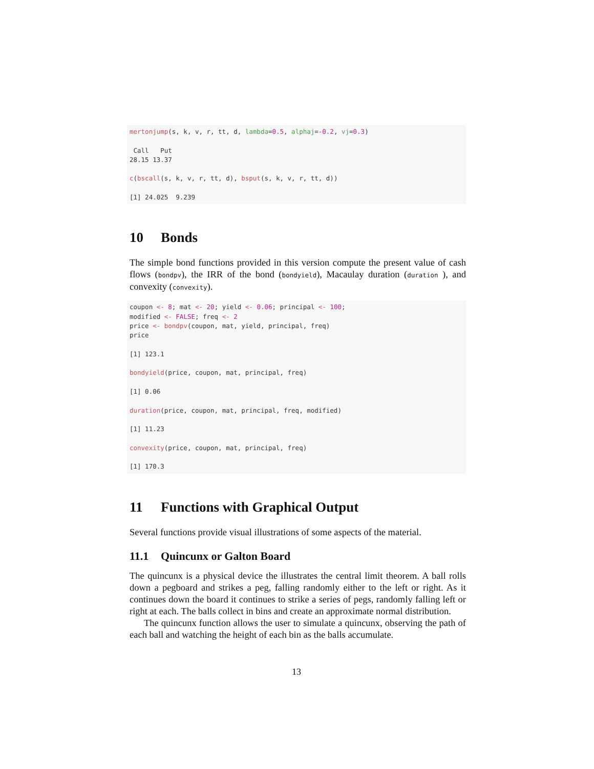mertonjump(s, k, v, r, tt, d, lambda=0.5, alphaj=-0.2, vj=0.3)

 Call   Put
28.15 13.37

c(bscall(s, k, v, r, tt, d), bsput(s, k, v, r, tt, d))

[1] 24.025  9.239
10 Bonds
The simple bond functions provided in this version compute the present value of cash flows (bondpv), the IRR of the bond (bondyield), Macaulay duration (duration ), and convexity (convexity).
coupon <- 8; mat <- 20; yield <- 0.06; principal <- 100;
modified <- FALSE; freq <- 2
price <- bondpv(coupon, mat, yield, principal, freq)
price

[1] 123.1

bondyield(price, coupon, mat, principal, freq)

[1] 0.06

duration(price, coupon, mat, principal, freq, modified)

[1] 11.23

convexity(price, coupon, mat, principal, freq)

[1] 170.3
11 Functions with Graphical Output
Several functions provide visual illustrations of some aspects of the material.
11.1 Quincunx or Galton Board
The quincunx is a physical device the illustrates the central limit theorem. A ball rolls down a pegboard and strikes a peg, falling randomly either to the left or right. As it continues down the board it continues to strike a series of pegs, randomly falling left or right at each. The balls collect in bins and create an approximate normal distribution.
The quincunx function allows the user to simulate a quincunx, observing the path of each ball and watching the height of each bin as the balls accumulate.
13